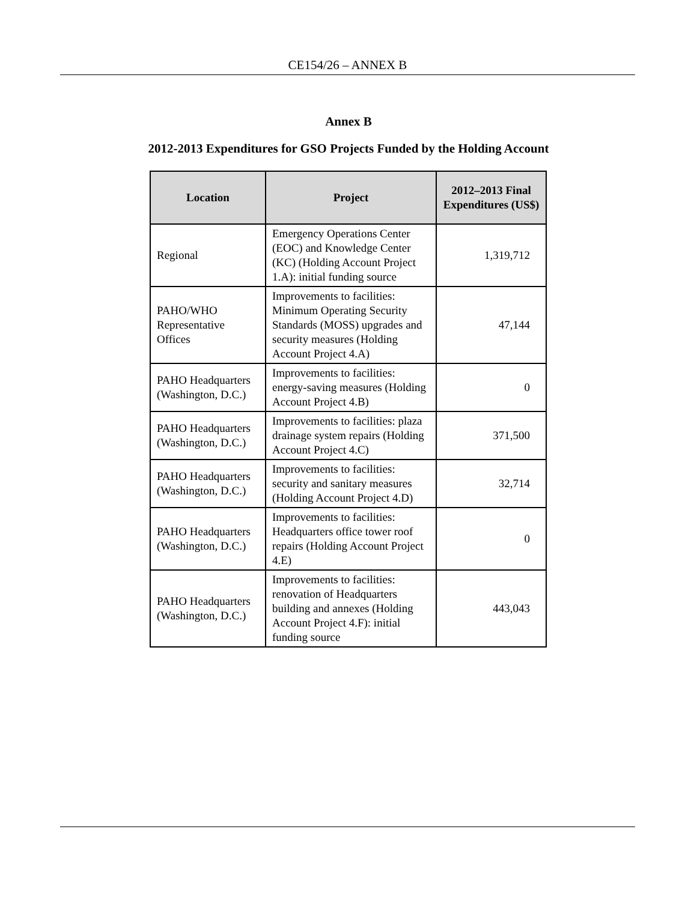CE154/26 – ANNEX B
Annex B
2012-2013 Expenditures for GSO Projects Funded by the Holding Account
| Location | Project | 2012–2013 Final Expenditures (US$) |
| --- | --- | --- |
| Regional | Emergency Operations Center (EOC) and Knowledge Center (KC) (Holding Account Project 1.A): initial funding source | 1,319,712 |
| PAHO/WHO Representative Offices | Improvements to facilities: Minimum Operating Security Standards (MOSS) upgrades and security measures (Holding Account Project 4.A) | 47,144 |
| PAHO Headquarters (Washington, D.C.) | Improvements to facilities: energy-saving measures (Holding Account Project 4.B) | 0 |
| PAHO Headquarters (Washington, D.C.) | Improvements to facilities: plaza drainage system repairs (Holding Account Project 4.C) | 371,500 |
| PAHO Headquarters (Washington, D.C.) | Improvements to facilities: security and sanitary measures (Holding Account Project 4.D) | 32,714 |
| PAHO Headquarters (Washington, D.C.) | Improvements to facilities: Headquarters office tower roof repairs (Holding Account Project 4.E) | 0 |
| PAHO Headquarters (Washington, D.C.) | Improvements to facilities: renovation of Headquarters building and annexes (Holding Account Project 4.F): initial funding source | 443,043 |